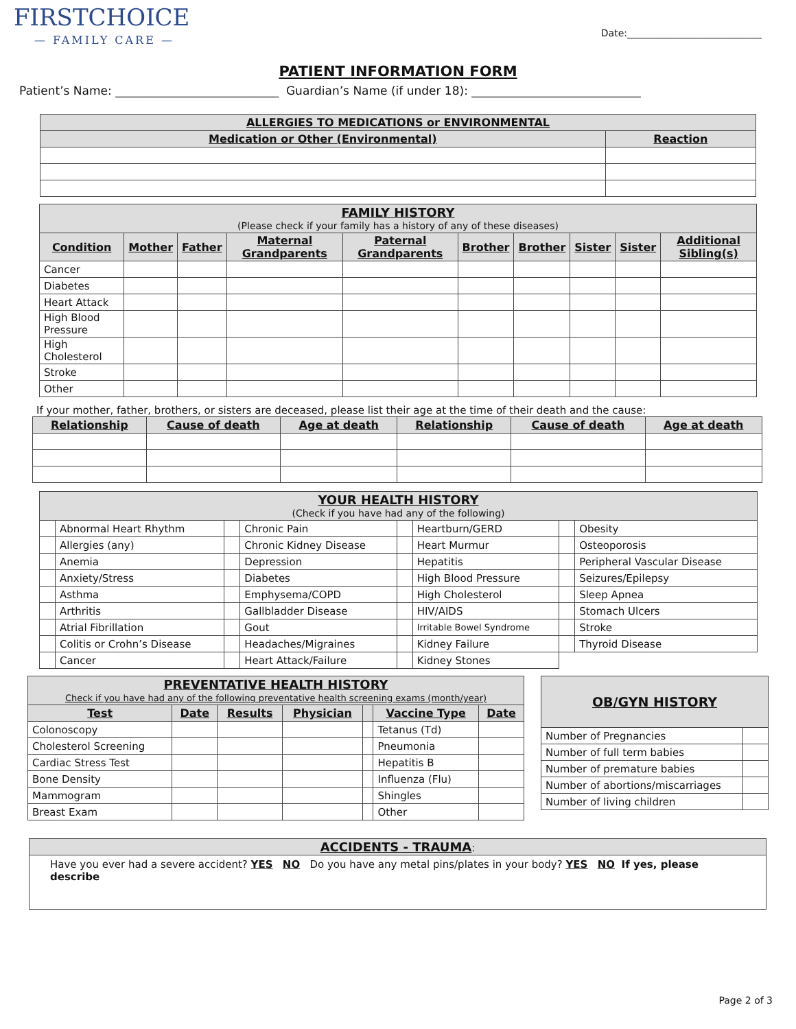FIRSTCHOICE
— FAMILY CARE —
Date:____________________________
PATIENT INFORMATION FORM
Patient’s Name: ____________________________ Guardian’s Name (if under 18): _____________________________
| ALLERGIES TO MEDICATIONS or ENVIRONMENTAL | |
| --- | --- |
| Medication or Other (Environmental) | Reaction |
| FAMILY HISTORY (Please check if your family has a history of any of these diseases) | | | | | | | | | |
| Condition | Mother | Father | Maternal Grandparents | Paternal Grandparents | Brother | Brother | Sister | Sister | Additional Sibling(s) |
| Cancer | | | | | | | | | |
| Diabetes | | | | | | | | | |
| Heart Attack | | | | | | | | | |
| High Blood Pressure | | | | | | | | | |
| High Cholesterol | | | | | | | | | |
| Stroke | | | | | | | | | |
| Other | | | | | | | | | |
If your mother, father, brothers, or sisters are deceased, please list their age at the time of their death and the cause:
| Relationship | Cause of death | Age at death | Relationship | Cause of death | Age at death |
| --- | --- | --- | --- | --- | --- |
| YOUR HEALTH HISTORY (Check if you have had any of the following) | | | | | | | |
| | Abnormal Heart Rhythm | | Chronic Pain | | Heartburn/GERD | | Obesity |
| | Allergies (any) | | Chronic Kidney Disease | | Heart Murmur | | Osteoporosis |
| | Anemia | | Depression | | Hepatitis | | Peripheral Vascular Disease |
| | Anxiety/Stress | | Diabetes | | High Blood Pressure | | Seizures/Epilepsy |
| | Asthma | | Emphysema/COPD | | High Cholesterol | | Sleep Apnea |
| | Arthritis | | Gallbladder Disease | | HIV/AIDS | | Stomach Ulcers |
| | Atrial Fibrillation | | Gout | | Irritable Bowel Syndrome | | Stroke |
| | Colitis or Crohn’s Disease | | Headaches/Migraines | | Kidney Failure | | Thyroid Disease |
| | Cancer | | Heart Attack/Failure | | Kidney Stones | | |
| PREVENTATIVE HEALTH HISTORY Check if you have had any of the following preventative health screening exams (month/year) | | | | | | |
| Test | Date | Results | Physician | | Vaccine Type | Date |
| Colonoscopy | | | | | Tetanus (Td) | |
| Cholesterol Screening | | | | | Pneumonia | |
| Cardiac Stress Test | | | | | Hepatitis B | |
| Bone Density | | | | | Influenza (Flu) | |
| Mammogram | | | | | Shingles | |
| Breast Exam | | | | | Other | |
| OB/GYN HISTORY | |
| Number of Pregnancies | |
| Number of full term babies | |
| Number of premature babies | |
| Number of abortions/miscarriages | |
| Number of living children | |
| ACCIDENTS - TRAUMA : |
| Have you ever had a severe accident? YES NO Do you have any metal pins/plates in your body? YES NO If yes, please describe |
Page 2 of 3